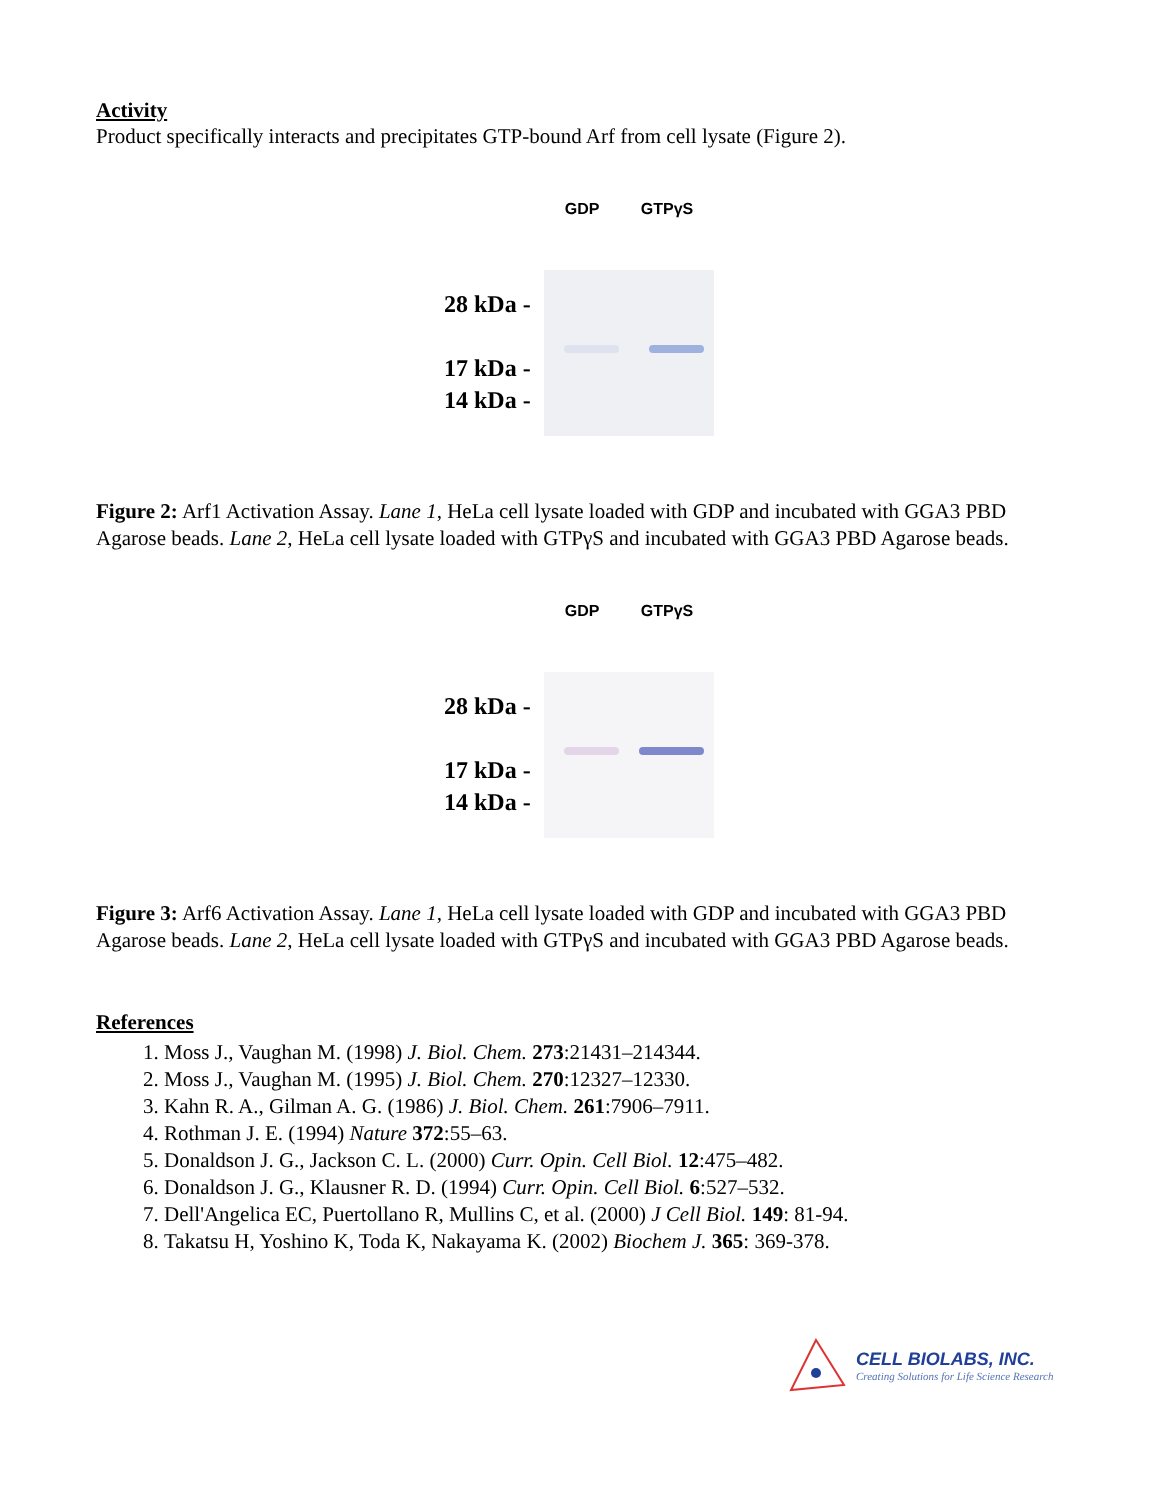Activity
Product specifically interacts and precipitates GTP-bound Arf from cell lysate (Figure 2).
28 kDa -
17 kDa -
14 kDa -
GDP GTPγS
Figure 2: Arf1 Activation Assay. Lane 1, HeLa cell lysate loaded with GDP and incubated with GGA3 PBD Agarose beads. Lane 2, HeLa cell lysate loaded with GTPγS and incubated with GGA3 PBD Agarose beads.
28 kDa -
17 kDa -
14 kDa -
GDP GTPγS
Figure 3: Arf6 Activation Assay. Lane 1, HeLa cell lysate loaded with GDP and incubated with GGA3 PBD Agarose beads. Lane 2, HeLa cell lysate loaded with GTPγS and incubated with GGA3 PBD Agarose beads.
References
1. Moss J., Vaughan M. (1998) J. Biol. Chem. 273:21431–214344.
2. Moss J., Vaughan M. (1995) J. Biol. Chem. 270:12327–12330.
3. Kahn R. A., Gilman A. G. (1986) J. Biol. Chem. 261:7906–7911.
4. Rothman J. E. (1994) Nature 372:55–63.
5. Donaldson J. G., Jackson C. L. (2000) Curr. Opin. Cell Biol. 12:475–482.
6. Donaldson J. G., Klausner R. D. (1994) Curr. Opin. Cell Biol. 6:527–532.
7. Dell'Angelica EC, Puertollano R, Mullins C, et al. (2000) J Cell Biol. 149: 81-94.
8. Takatsu H, Yoshino K, Toda K, Nakayama K. (2002) Biochem J. 365: 369-378.
CELL BIOLABS, INC.
Creating Solutions for Life Science Research